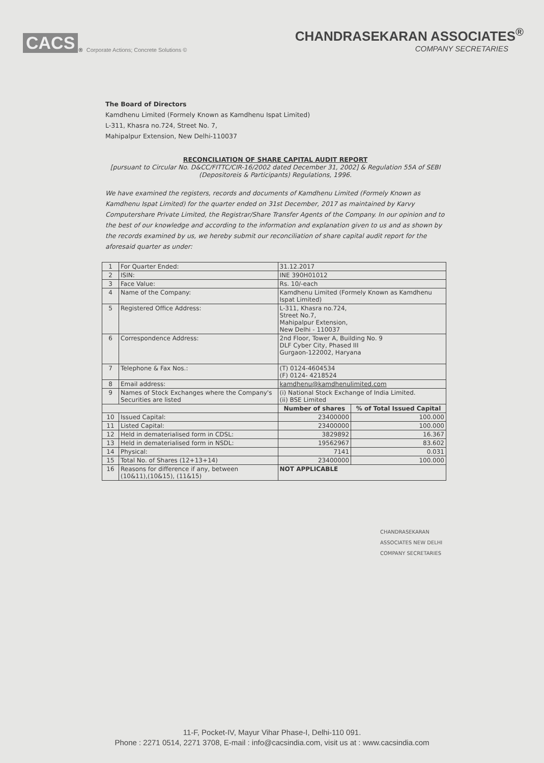CACS<sup>®</sup> Corporate Actions; Concrete Solutions ©
CHANDRASEKARAN ASSOCIATES<sup>®</sup>
COMPANY SECRETARIES
The Board of Directors
Kamdhenu Limited (Formely Known as Kamdhenu Ispat Limited)
L-311, Khasra no.724, Street No. 7,
Mahipalpur Extension, New Delhi-110037
RECONCILIATION OF SHARE CAPITAL AUDIT REPORT
[pursuant to Circular No. D&CC/FITTC/CIR-16/2002 dated December 31, 2002] & Regulation 55A of SEBI (Depositoreis & Participants) Regulations, 1996.
We have examined the registers, records and documents of Kamdhenu Limited (Formely Known as Kamdhenu Ispat Limited) for the quarter ended on 31st December, 2017 as maintained by Karvy Computershare Private Limited, the Registrar/Share Transfer Agents of the Company. In our opinion and to the best of our knowledge and according to the information and explanation given to us and as shown by the records examined by us, we hereby submit our reconciliation of share capital audit report for the aforesaid quarter as under:
| 1 | For Quarter Ended: | 31.12.2017 | |
| 2 | ISIN: | INE 390H01012 | |
| 3 | Face Value: | Rs. 10/-each | |
| 4 | Name of the Company: | Kamdhenu Limited (Formely Known as Kamdhenu Ispat Limited) | |
| 5 | Registered Office Address: | L-311, Khasra no.724, Street No.7, Mahipalpur Extension, New Delhi - 110037 | |
| 6 | Correspondence Address: | 2nd Floor, Tower A, Building No. 9 DLF Cyber City, Phased III Gurgaon-122002, Haryana | |
| 7 | Telephone & Fax Nos.: | (T) 0124-4604534 (F) 0124- 4218524 | |
| 8 | Email address: | kamdhenu@kamdhenulimited.com | |
| 9 | Names of Stock Exchanges where the Company's Securities are listed | (i) National Stock Exchange of India Limited. (ii) BSE Limited | |
| | | Number of shares | % of Total Issued Capital |
| 10 | Issued Capital: | 23400000 | 100.000 |
| 11 | Listed Capital: | 23400000 | 100.000 |
| 12 | Held in dematerialised form in CDSL: | 3829892 | 16.367 |
| 13 | Held in dematerialised form in NSDL: | 19562967 | 83.602 |
| 14 | Physical: | 7141 | 0.031 |
| 15 | Total No. of Shares (12+13+14) | 23400000 | 100.000 |
| 16 | Reasons for difference if any, between (10&11),(10&15), (11&15) | NOT APPLICABLE | |
CHANDRASEKARAN ASSOCIATES NEW DELHI COMPANY SECRETARIES
11-F, Pocket-IV, Mayur Vihar Phase-I, Delhi-110 091.
Phone : 2271 0514, 2271 3708, E-mail : info@cacsindia.com, visit us at : www.cacsindia.com